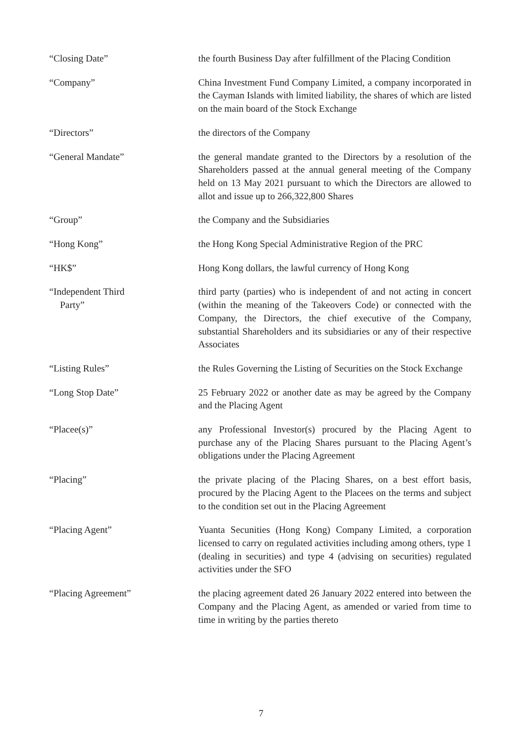“Closing Date” the fourth Business Day after fulfillment of the Placing Condition
“Company” China Investment Fund Company Limited, a company incorporated in the Cayman Islands with limited liability, the shares of which are listed on the main board of the Stock Exchange
“Directors” the directors of the Company
“General Mandate” the general mandate granted to the Directors by a resolution of the Shareholders passed at the annual general meeting of the Company held on 13 May 2021 pursuant to which the Directors are allowed to allot and issue up to 266,322,800 Shares
“Group” the Company and the Subsidiaries
“Hong Kong” the Hong Kong Special Administrative Region of the PRC
“HK$” Hong Kong dollars, the lawful currency of Hong Kong
“Independent Third
Party”
third party (parties) who is independent of and not acting in concert (within the meaning of the Takeovers Code) or connected with the Company, the Directors, the chief executive of the Company, substantial Shareholders and its subsidiaries or any of their respective Associates
“Listing Rules” the Rules Governing the Listing of Securities on the Stock Exchange
“Long Stop Date” 25 February 2022 or another date as may be agreed by the Company and the Placing Agent
“Placee(s)” any Professional Investor(s) procured by the Placing Agent to purchase any of the Placing Shares pursuant to the Placing Agent’s obligations under the Placing Agreement
“Placing” the private placing of the Placing Shares, on a best effort basis, procured by the Placing Agent to the Placees on the terms and subject to the condition set out in the Placing Agreement
“Placing Agent” Yuanta Secunities (Hong Kong) Company Limited, a corporation licensed to carry on regulated activities including among others, type 1 (dealing in securities) and type 4 (advising on securities) regulated activities under the SFO
“Placing Agreement” the placing agreement dated 26 January 2022 entered into between the Company and the Placing Agent, as amended or varied from time to time in writing by the parties thereto
7